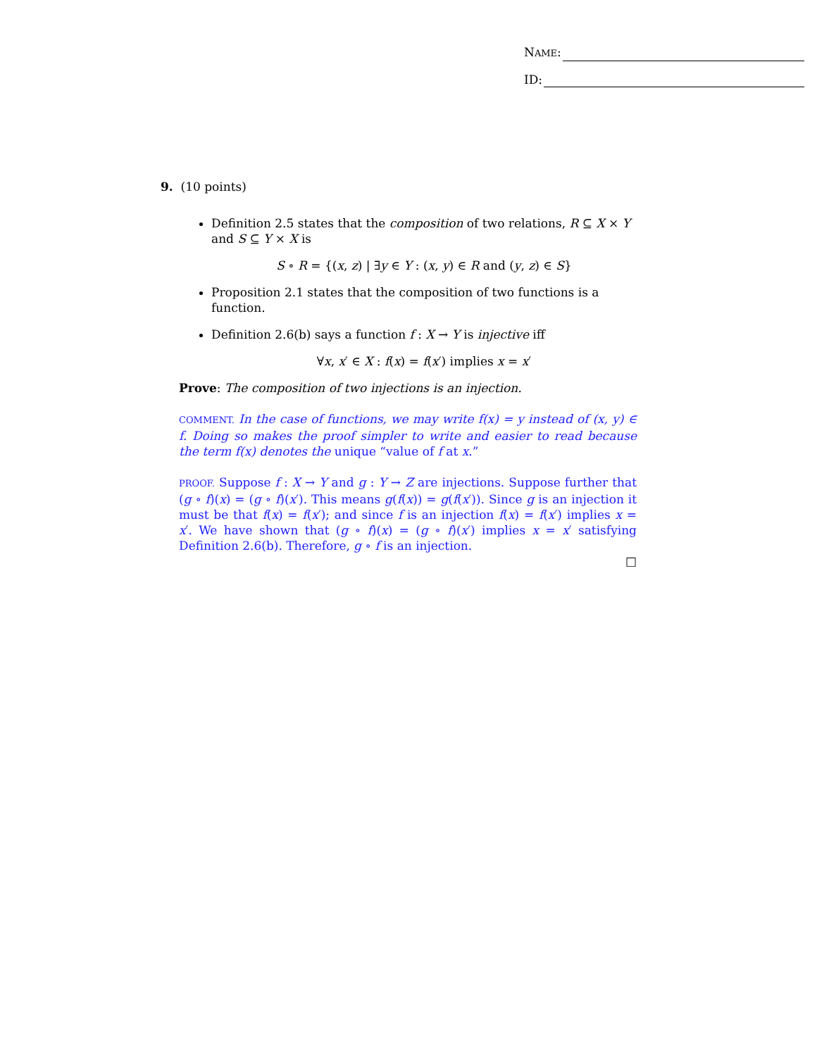NAME:
ID:
9. (10 points)
Definition 2.5 states that the composition of two relations, R ⊆ X × Y and S ⊆ Y × X is
S ∘ R = {(x, z) | ∃y ∈ Y : (x, y) ∈ R and (y, z) ∈ S}
Proposition 2.1 states that the composition of two functions is a function.
Definition 2.6(b) says a function f : X → Y is injective iff
∀x, x′ ∈ X : f(x) = f(x′) implies x = x′
Prove: The composition of two injections is an injection.
COMMENT. In the case of functions, we may write f(x) = y instead of (x, y) ∈ f. Doing so makes the proof simpler to write and easier to read because the term f(x) denotes the unique “value of f at x.”
PROOF. Suppose f : X → Y and g : Y → Z are injections. Suppose further that (g ∘ f)(x) = (g ∘ f)(x′). This means g(f(x)) = g(f(x′)). Since g is an injection it must be that f(x) = f(x′); and since f is an injection f(x) = f(x′) implies x = x′. We have shown that (g ∘ f)(x) = (g ∘ f)(x′) implies x = x′ satisfying Definition 2.6(b). Therefore, g ∘ f is an injection.
□